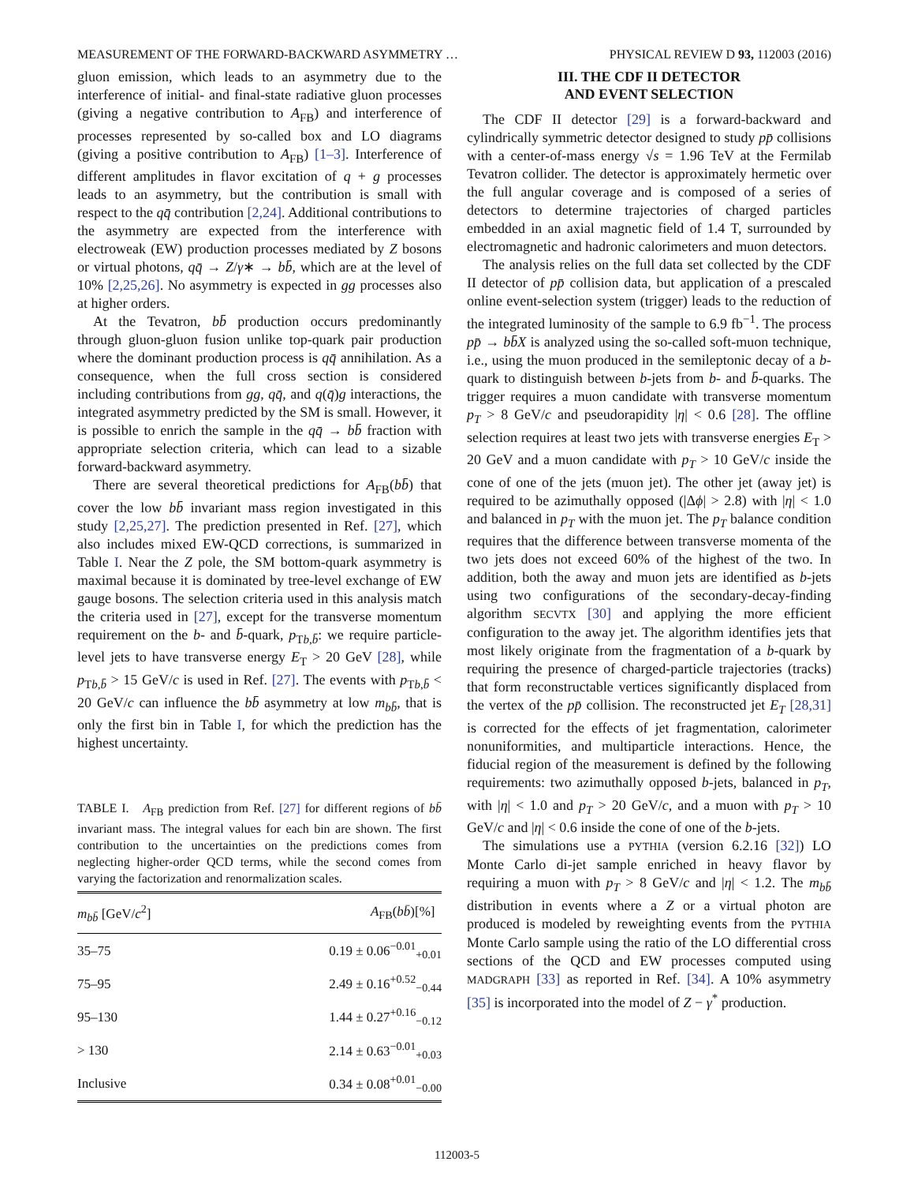MEASUREMENT OF THE FORWARD-BACKWARD ASYMMETRY … PHYSICAL REVIEW D 93, 112003 (2016)
gluon emission, which leads to an asymmetry due to the interference of initial- and final-state radiative gluon processes (giving a negative contribution to A<sub>FB</sub>) and interference of processes represented by so-called box and LO diagrams (giving a positive contribution to A<sub>FB</sub>) [1–3]. Interference of different amplitudes in flavor excitation of q + g processes leads to an asymmetry, but the contribution is small with respect to the qq̄ contribution [2,24]. Additional contributions to the asymmetry are expected from the interference with electroweak (EW) production processes mediated by Z bosons or virtual photons, qq̄ → Z/γ∗ → bb̄, which are at the level of 10% [2,25,26]. No asymmetry is expected in gg processes also at higher orders.
At the Tevatron, bb̄ production occurs predominantly through gluon-gluon fusion unlike top-quark pair production where the dominant production process is qq̄ annihilation. As a consequence, when the full cross section is considered including contributions from gg, qq̄, and q(q̄)g interactions, the integrated asymmetry predicted by the SM is small. However, it is possible to enrich the sample in the qq̄ → bb̄ fraction with appropriate selection criteria, which can lead to a sizable forward-backward asymmetry.
There are several theoretical predictions for A<sub>FB</sub>(bb̄) that cover the low bb̄ invariant mass region investigated in this study [2,25,27]. The prediction presented in Ref. [27], which also includes mixed EW-QCD corrections, is summarized in Table I. Near the Z pole, the SM bottom-quark asymmetry is maximal because it is dominated by tree-level exchange of EW gauge bosons. The selection criteria used in this analysis match the criteria used in [27], except for the transverse momentum requirement on the b- and b̄-quark, p<sub>Tb,b̄</sub>: we require particle-level jets to have transverse energy E<sub>T</sub> > 20 GeV [28], while p<sub>Tb,b̄</sub> > 15 GeV/c is used in Ref. [27]. The events with p<sub>Tb,b̄</sub> < 20 GeV/c can influence the bb̄ asymmetry at low m<sub>bb̄</sub>, that is only the first bin in Table I, for which the prediction has the highest uncertainty.
TABLE I. A<sub>FB</sub> prediction from Ref. [27] for different regions of bb̄ invariant mass. The integral values for each bin are shown. The first contribution to the uncertainties on the predictions comes from neglecting higher-order QCD terms, while the second comes from varying the factorization and renormalization scales.
| m<sub>bb̄</sub> [GeV/ c<sup>2</sup>] | A<sub>FB</sub>( bb̄ )[%] |
| --- | --- |
| 35–75 | 0.19 ± 0.06<sup>−0.01</sup><sub>+0.01</sub> |
| 75–95 | 2.49 ± 0.16<sup>+0.52</sup><sub>−0.44</sub> |
| 95–130 | 1.44 ± 0.27<sup>+0.16</sup><sub>−0.12</sub> |
| > 130 | 2.14 ± 0.63<sup>−0.01</sup><sub>+0.03</sub> |
| Inclusive | 0.34 ± 0.08<sup>+0.01</sup><sub>−0.00</sub> |
III. THE CDF II DETECTOR
AND EVENT SELECTION
The CDF II detector [29] is a forward-backward and cylindrically symmetric detector designed to study pp̄ collisions with a center-of-mass energy √s = 1.96 TeV at the Fermilab Tevatron collider. The detector is approximately hermetic over the full angular coverage and is composed of a series of detectors to determine trajectories of charged particles embedded in an axial magnetic field of 1.4 T, surrounded by electromagnetic and hadronic calorimeters and muon detectors.
The analysis relies on the full data set collected by the CDF II detector of pp̄ collision data, but application of a prescaled online event-selection system (trigger) leads to the reduction of the integrated luminosity of the sample to 6.9 fb<sup>−1</sup>. The process pp̄ → bb̄X is analyzed using the so-called soft-muon technique, i.e., using the muon produced in the semileptonic decay of a b-quark to distinguish between b-jets from b- and b̄-quarks. The trigger requires a muon candidate with transverse momentum p<sub>T</sub> > 8 GeV/c and pseudorapidity |η| < 0.6 [28]. The offline selection requires at least two jets with transverse energies E<sub>T</sub> > 20 GeV and a muon candidate with p<sub>T</sub> > 10 GeV/c inside the cone of one of the jets (muon jet). The other jet (away jet) is required to be azimuthally opposed (|Δϕ| > 2.8) with |η| < 1.0 and balanced in p<sub>T</sub> with the muon jet. The p<sub>T</sub> balance condition requires that the difference between transverse momenta of the two jets does not exceed 60% of the highest of the two. In addition, both the away and muon jets are identified as b-jets using two configurations of the secondary-decay-finding algorithm SECVTX [30] and applying the more efficient configuration to the away jet. The algorithm identifies jets that most likely originate from the fragmentation of a b-quark by requiring the presence of charged-particle trajectories (tracks) that form reconstructable vertices significantly displaced from the vertex of the pp̄ collision. The reconstructed jet E<sub>T</sub> [28,31] is corrected for the effects of jet fragmentation, calorimeter nonuniformities, and multiparticle interactions. Hence, the fiducial region of the measurement is defined by the following requirements: two azimuthally opposed b-jets, balanced in p<sub>T</sub>, with |η| < 1.0 and p<sub>T</sub> > 20 GeV/c, and a muon with p<sub>T</sub> > 10 GeV/c and |η| < 0.6 inside the cone of one of the b-jets.
The simulations use a PYTHIA (version 6.2.16 [32]) LO Monte Carlo di-jet sample enriched in heavy flavor by requiring a muon with p<sub>T</sub> > 8 GeV/c and |η| < 1.2. The m<sub>bb̄</sub> distribution in events where a Z or a virtual photon are produced is modeled by reweighting events from the PYTHIA Monte Carlo sample using the ratio of the LO differential cross sections of the QCD and EW processes computed using MADGRAPH [33] as reported in Ref. [34]. A 10% asymmetry [35] is incorporated into the model of Z − γ<sup>*</sup> production.
112003-5